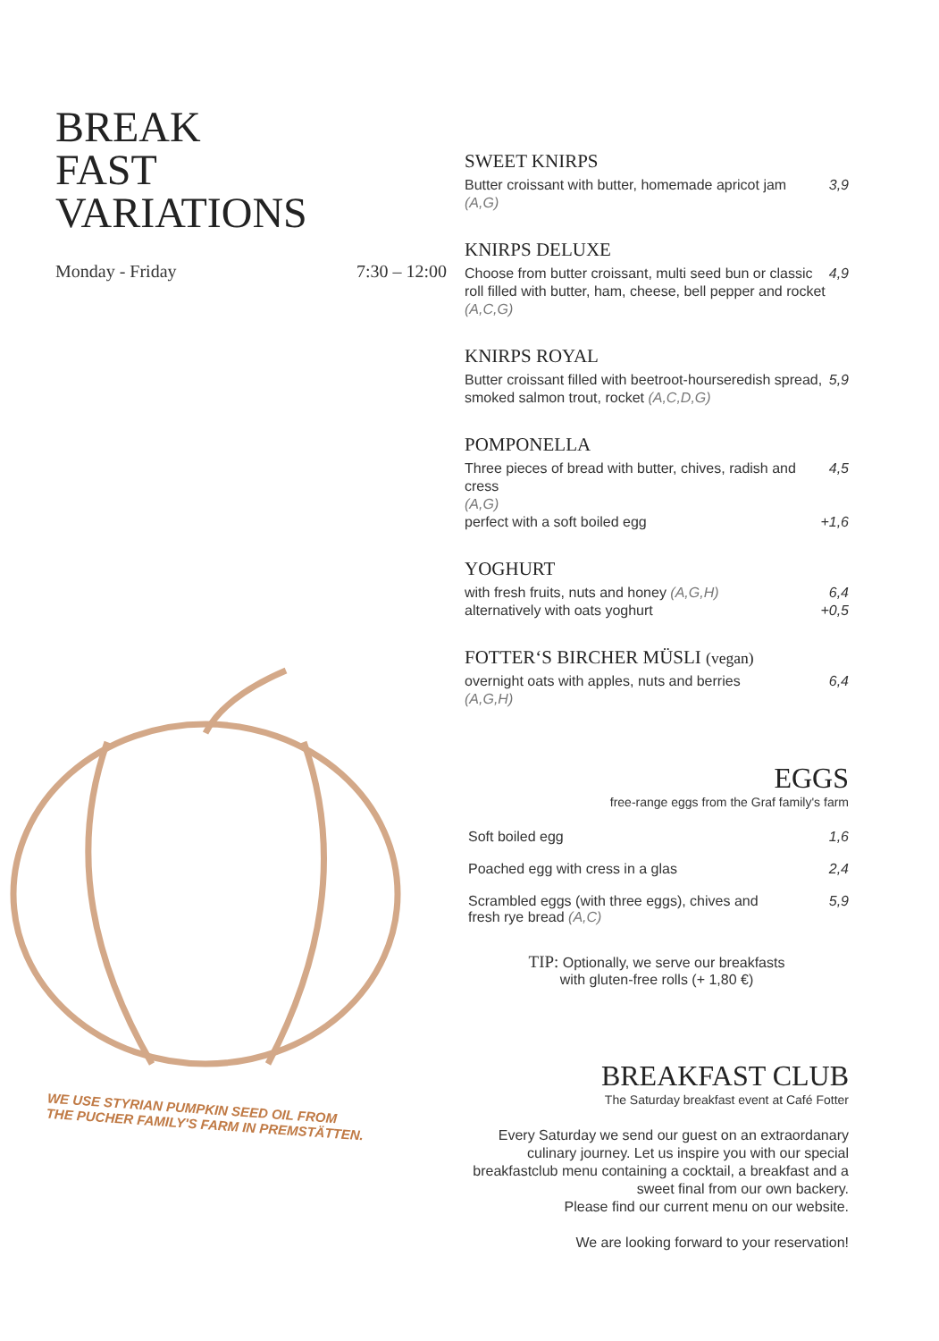BREAK
FAST
VARIATIONS
Monday - Friday 7:30 – 12:00
WE USE STYRIAN PUMPKIN SEED OIL FROM
THE PUCHER FAMILY'S FARM IN PREMSTÄTTEN.
SWEET KNIRPS
Butter croissant with butter, homemade apricot jam
(A,G) 3,9
KNIRPS DELUXE
Choose from butter croissant, multi seed bun or classic roll filled with butter, ham, cheese, bell pepper and rocket
(A,C,G) 4,9
KNIRPS ROYAL
Butter croissant filled with beetroot-hourseredish spread, smoked salmon trout, rocket (A,C,D,G) 5,9
POMPONELLA
Three pieces of bread with butter, chives, radish and cress
(A,G) 4,5
perfect with a soft boiled egg +1,6
YOGHURT
with fresh fruits, nuts and honey (A,G,H) 6,4
alternatively with oats yoghurt +0,5
FOTTER‘S BIRCHER MÜSLI (vegan)
overnight oats with apples, nuts and berries
(A,G,H) 6,4
EGGS
free-range eggs from the Graf family's farm
Soft boiled egg 1,6
Poached egg with cress in a glas 2,4
Scrambled eggs (with three eggs), chives and
fresh rye bread (A,C) 5,9
TIP: Optionally, we serve our breakfasts
with gluten-free rolls (+ 1,80 €)
BREAKFAST CLUB
The Saturday breakfast event at Café Fotter
Every Saturday we send our guest on an extraordanary culinary journey. Let us inspire you with our special breakfastclub menu containing a cocktail, a breakfast and a sweet final from our own backery.
Please find our current menu on our website.
We are looking forward to your reservation!